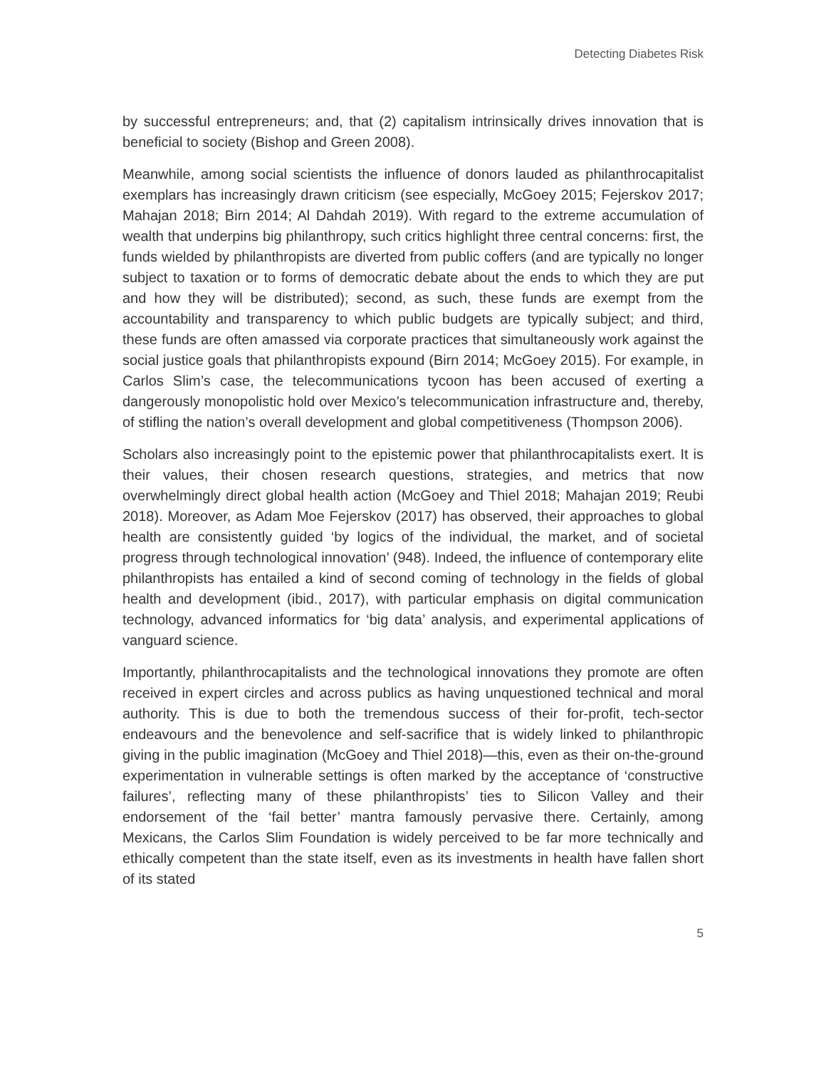Detecting Diabetes Risk
by successful entrepreneurs; and, that (2) capitalism intrinsically drives innovation that is beneficial to society (Bishop and Green 2008).
Meanwhile, among social scientists the influence of donors lauded as philanthrocapitalist exemplars has increasingly drawn criticism (see especially, McGoey 2015; Fejerskov 2017; Mahajan 2018; Birn 2014; Al Dahdah 2019). With regard to the extreme accumulation of wealth that underpins big philanthropy, such critics highlight three central concerns: first, the funds wielded by philanthropists are diverted from public coffers (and are typically no longer subject to taxation or to forms of democratic debate about the ends to which they are put and how they will be distributed); second, as such, these funds are exempt from the accountability and transparency to which public budgets are typically subject; and third, these funds are often amassed via corporate practices that simultaneously work against the social justice goals that philanthropists expound (Birn 2014; McGoey 2015). For example, in Carlos Slim’s case, the telecommunications tycoon has been accused of exerting a dangerously monopolistic hold over Mexico’s telecommunication infrastructure and, thereby, of stifling the nation’s overall development and global competitiveness (Thompson 2006).
Scholars also increasingly point to the epistemic power that philanthrocapitalists exert. It is their values, their chosen research questions, strategies, and metrics that now overwhelmingly direct global health action (McGoey and Thiel 2018; Mahajan 2019; Reubi 2018). Moreover, as Adam Moe Fejerskov (2017) has observed, their approaches to global health are consistently guided ‘by logics of the individual, the market, and of societal progress through technological innovation’ (948). Indeed, the influence of contemporary elite philanthropists has entailed a kind of second coming of technology in the fields of global health and development (ibid., 2017), with particular emphasis on digital communication technology, advanced informatics for ‘big data’ analysis, and experimental applications of vanguard science.
Importantly, philanthrocapitalists and the technological innovations they promote are often received in expert circles and across publics as having unquestioned technical and moral authority. This is due to both the tremendous success of their for-profit, tech-sector endeavours and the benevolence and self-sacrifice that is widely linked to philanthropic giving in the public imagination (McGoey and Thiel 2018)—this, even as their on-the-ground experimentation in vulnerable settings is often marked by the acceptance of ‘constructive failures’, reflecting many of these philanthropists’ ties to Silicon Valley and their endorsement of the ‘fail better’ mantra famously pervasive there. Certainly, among Mexicans, the Carlos Slim Foundation is widely perceived to be far more technically and ethically competent than the state itself, even as its investments in health have fallen short of its stated
5